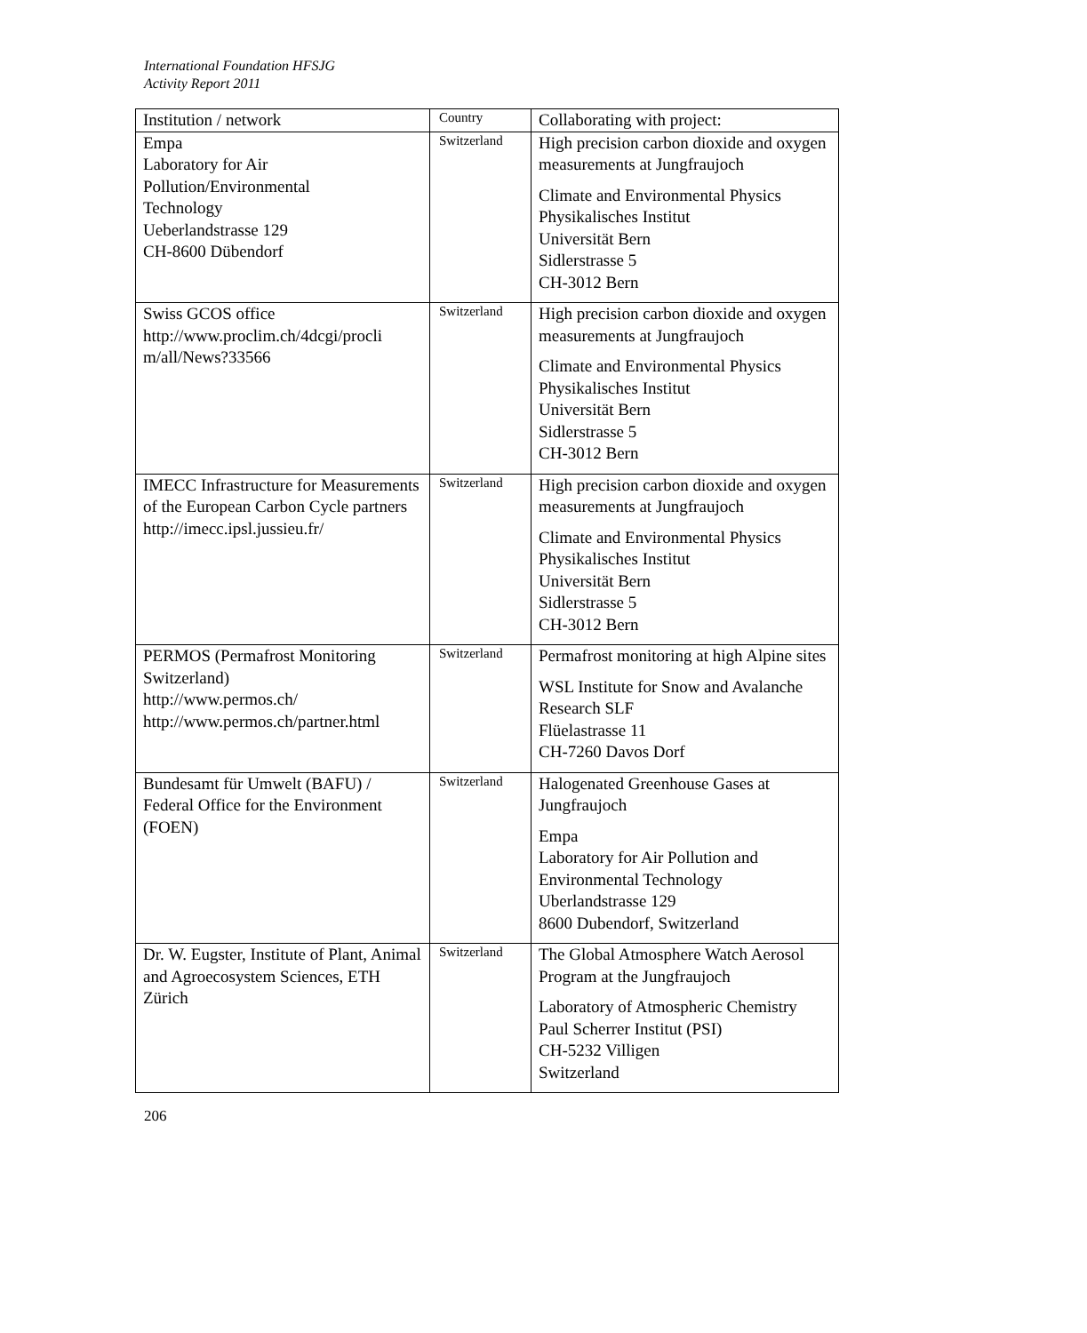International Foundation HFSJG
Activity Report 2011
| Institution / network | Country | Collaborating with project: |
| Empa Laboratory for Air Pollution/Environmental Technology Ueberlandstrasse 129 CH-8600 Dübendorf | Switzerland | High precision carbon dioxide and oxygen measurements at Jungfraujoch Climate and Environmental Physics Physikalisches Institut Universität Bern Sidlerstrasse 5 CH-3012 Bern |
| Swiss GCOS office http://www.proclim.ch/4dcgi/procli m/all/News?33566 | Switzerland | High precision carbon dioxide and oxygen measurements at Jungfraujoch Climate and Environmental Physics Physikalisches Institut Universität Bern Sidlerstrasse 5 CH-3012 Bern |
| IMECC Infrastructure for Measurements of the European Carbon Cycle partners http://imecc.ipsl.jussieu.fr/ | Switzerland | High precision carbon dioxide and oxygen measurements at Jungfraujoch Climate and Environmental Physics Physikalisches Institut Universität Bern Sidlerstrasse 5 CH-3012 Bern |
| PERMOS (Permafrost Monitoring Switzerland) http://www.permos.ch/ http://www.permos.ch/partner.html | Switzerland | Permafrost monitoring at high Alpine sites WSL Institute for Snow and Avalanche Research SLF Flüelastrasse 11 CH-7260 Davos Dorf |
| Bundesamt für Umwelt (BAFU) / Federal Office for the Environment (FOEN) | Switzerland | Halogenated Greenhouse Gases at Jungfraujoch Empa Laboratory for Air Pollution and Environmental Technology Uberlandstrasse 129 8600 Dubendorf, Switzerland |
| Dr. W. Eugster, Institute of Plant, Animal and Agroecosystem Sciences, ETH Zürich | Switzerland | The Global Atmosphere Watch Aerosol Program at the Jungfraujoch Laboratory of Atmospheric Chemistry Paul Scherrer Institut (PSI) CH-5232 Villigen Switzerland |
206